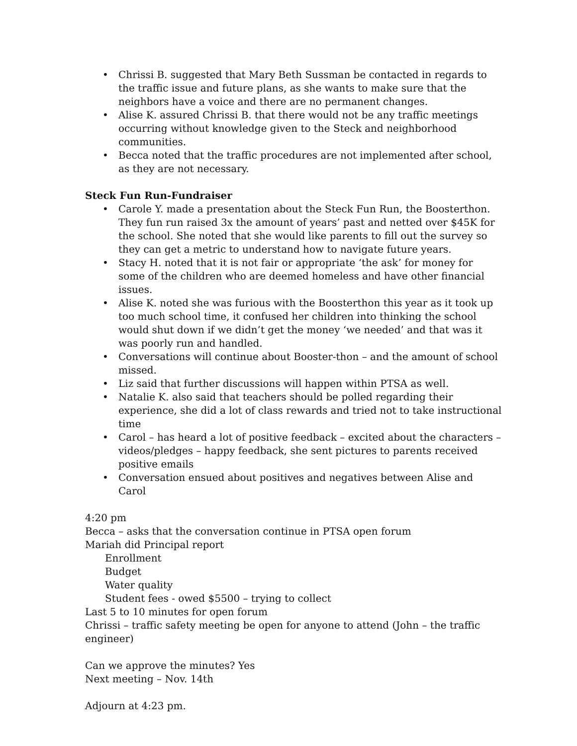• Chrissi B. suggested that Mary Beth Sussman be contacted in regards to the traffic issue and future plans, as she wants to make sure that the neighbors have a voice and there are no permanent changes.
• Alise K. assured Chrissi B. that there would not be any traffic meetings occurring without knowledge given to the Steck and neighborhood communities.
• Becca noted that the traffic procedures are not implemented after school, as they are not necessary.
Steck Fun Run-Fundraiser
• Carole Y. made a presentation about the Steck Fun Run, the Boosterthon. They fun run raised 3x the amount of years’ past and netted over $45K for the school. She noted that she would like parents to fill out the survey so they can get a metric to understand how to navigate future years.
• Stacy H. noted that it is not fair or appropriate ‘the ask’ for money for some of the children who are deemed homeless and have other financial issues.
• Alise K. noted she was furious with the Boosterthon this year as it took up too much school time, it confused her children into thinking the school would shut down if we didn’t get the money ‘we needed’ and that was it was poorly run and handled.
• Conversations will continue about Booster-thon – and the amount of school missed.
• Liz said that further discussions will happen within PTSA as well.
• Natalie K. also said that teachers should be polled regarding their experience, she did a lot of class rewards and tried not to take instructional time
• Carol – has heard a lot of positive feedback – excited about the characters – videos/pledges – happy feedback, she sent pictures to parents received positive emails
• Conversation ensued about positives and negatives between Alise and Carol
4:20 pm
Becca – asks that the conversation continue in PTSA open forum
Mariah did Principal report
Enrollment
Budget
Water quality
Student fees - owed $5500 – trying to collect
Last 5 to 10 minutes for open forum
Chrissi – traffic safety meeting be open for anyone to attend (John – the traffic engineer)
Can we approve the minutes? Yes
Next meeting – Nov. 14th
Adjourn at 4:23 pm.